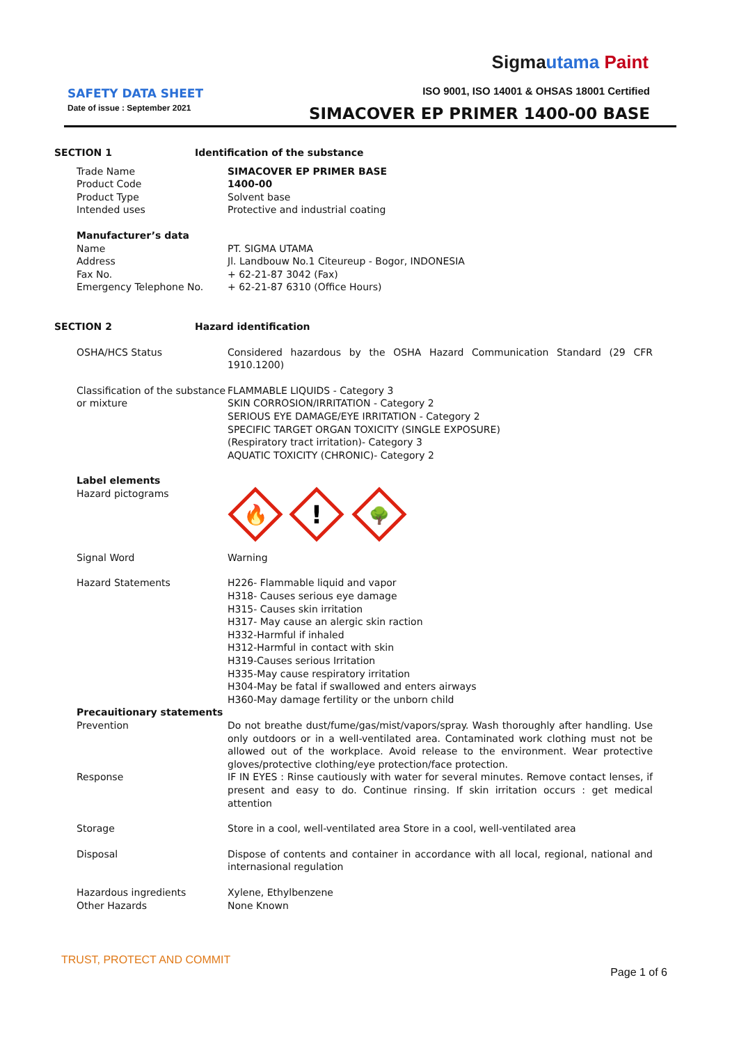Sigmautama Paint
SAFETY DATA SHEET
Date of issue : September 2021
ISO 9001, ISO 14001 & OHSAS 18001 Certified
SIMACOVER EP PRIMER 1400-00 BASE
SECTION 1 Identification of the substance
Trade Name
Product Code
Product Type
Intended uses
SIMACOVER EP PRIMER BASE
1400-00
Solvent base
Protective and industrial coating
Manufacturer’s data
Name
Address
Fax No.
Emergency Telephone No.
PT. SIGMA UTAMA
Jl. Landbouw No.1 Citeureup - Bogor, INDONESIA
+ 62-21-87 3042 (Fax)
+ 62-21-87 6310 (Office Hours)
SECTION 2 Hazard identification
OSHA/HCS Status Considered hazardous by the OSHA Hazard Communication Standard (29 CFR 1910.1200)
Classification of the substance or mixture
FLAMMABLE LIQUIDS - Category 3
SKIN CORROSION/IRRITATION - Category 2
SERIOUS EYE DAMAGE/EYE IRRITATION - Category 2
SPECIFIC TARGET ORGAN TOXICITY (SINGLE EXPOSURE)
(Respiratory tract irritation)- Category 3
AQUATIC TOXICITY (CHRONIC)- Category 2
Label elements
Hazard pictograms
🔥
!
🌳
Signal Word Warning
Hazard Statements H226- Flammable liquid and vapor
H318- Causes serious eye damage
H315- Causes skin irritation
H317- May cause an alergic skin raction
H332-Harmful if inhaled
H312-Harmful in contact with skin
H319-Causes serious Irritation
H335-May cause respiratory irritation
H304-May be fatal if swallowed and enters airways
H360-May damage fertility or the unborn child
Precauitionary statements
Prevention
Response
Do not breathe dust/fume/gas/mist/vapors/spray. Wash thoroughly after handling. Use only outdoors or in a well-ventilated area. Contaminated work clothing must not be allowed out of the workplace. Avoid release to the environment. Wear protective gloves/protective clothing/eye protection/face protection.
IF IN EYES : Rinse cautiously with water for several minutes. Remove contact lenses, if present and easy to do. Continue rinsing. If skin irritation occurs : get medical attention
Storage Store in a cool, well-ventilated area Store in a cool, well-ventilated area
Disposal Dispose of contents and container in accordance with all local, regional, national and internasional regulation
Hazardous ingredients
Other Hazards
Xylene, Ethylbenzene
None Known
TRUST, PROTECT AND COMMIT
Page 1 of 6